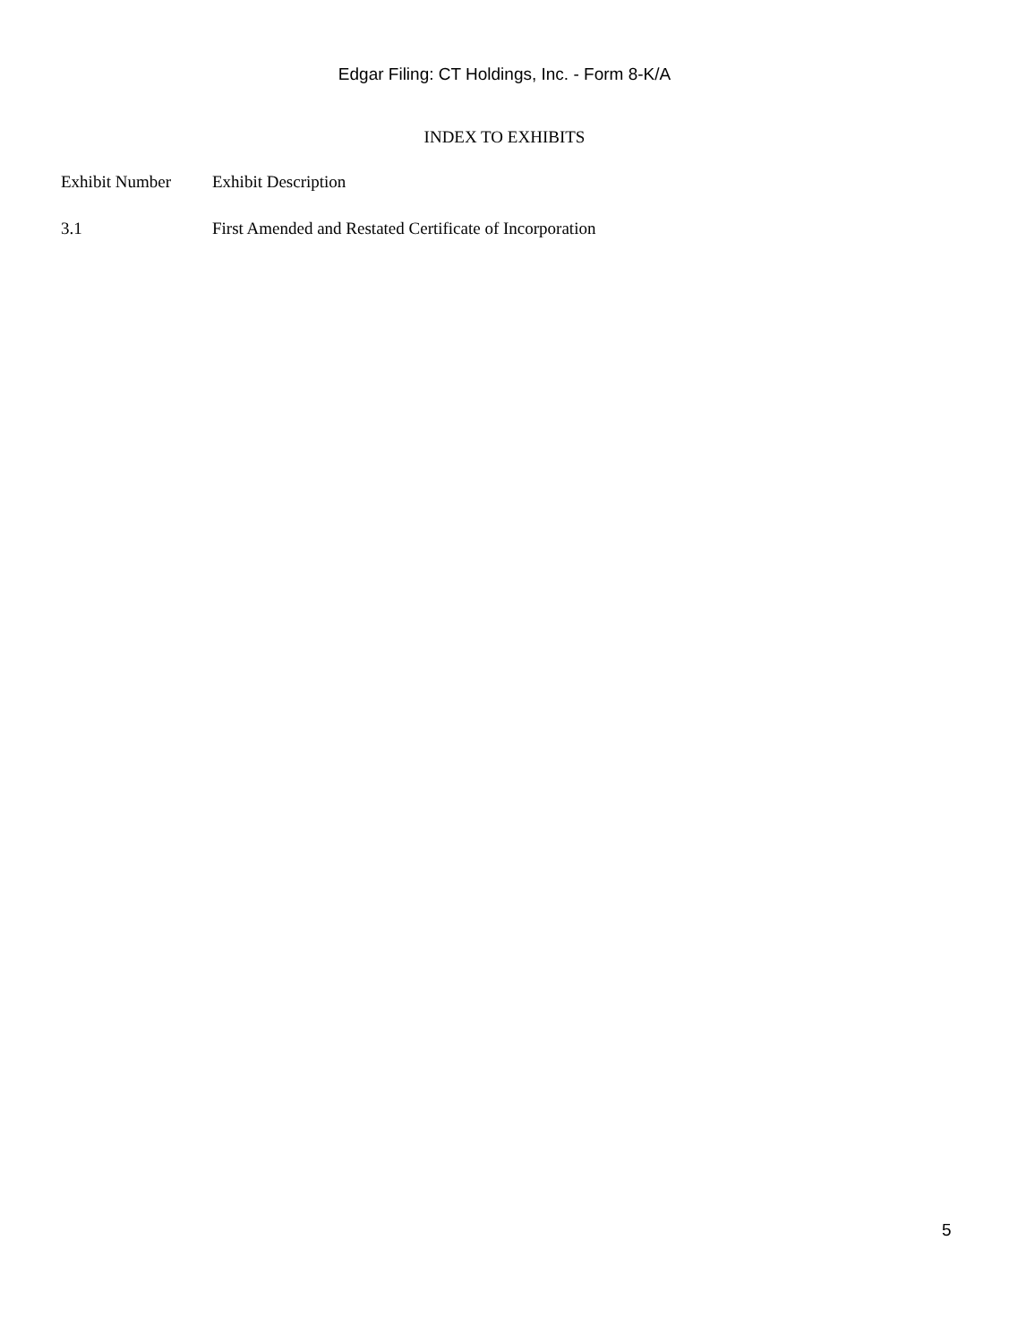Edgar Filing: CT Holdings, Inc. - Form 8-K/A
INDEX TO EXHIBITS
| Exhibit Number | Exhibit Description |
| --- | --- |
| 3.1 | First Amended and Restated Certificate of Incorporation |
5